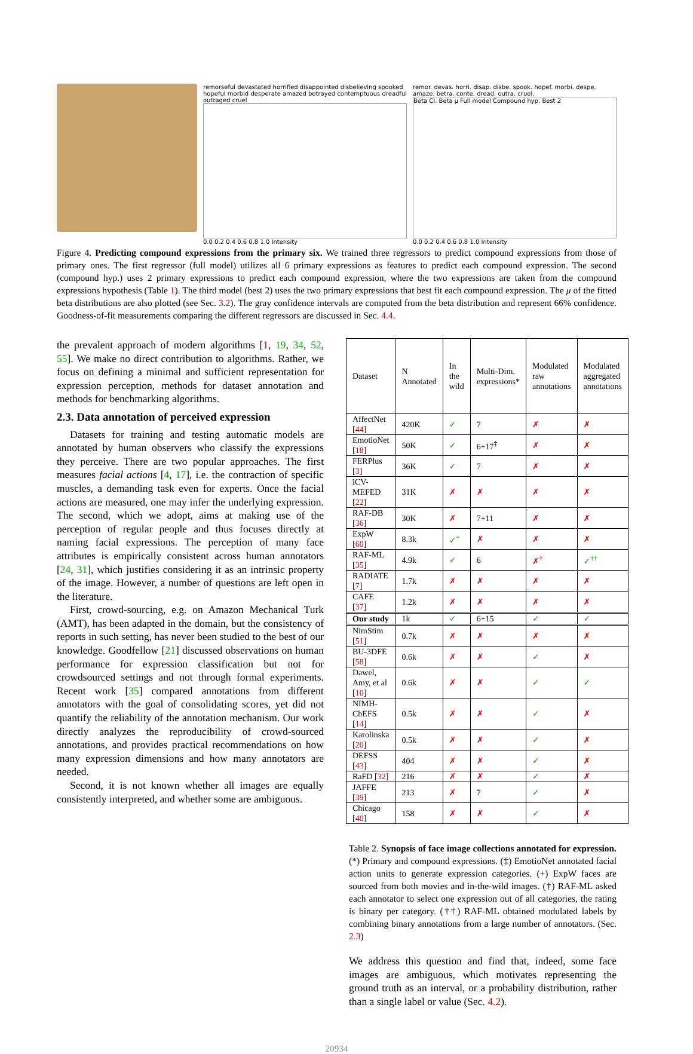remorseful devastated horrified disappointed disbelieving spooked hopeful morbid desperate amazed betrayed contemptuous dreadful outraged cruel
0.0 0.2 0.4 0.6 0.8 1.0 Intensity
remor. devas. horri. disap. disbe. spook. hopef. morbi. despe. amaze. betra. conte. dread. outra. cruel.
Beta CI. Beta μ Full model Compound hyp. Best 2
0.0 0.2 0.4 0.6 0.8 1.0 Intensity
Figure 4. Predicting compound expressions from the primary six. We trained three regressors to predict compound expressions from those of primary ones. The first regressor (full model) utilizes all 6 primary expressions as features to predict each compound expression. The second (compound hyp.) uses 2 primary expressions to predict each compound expression, where the two expressions are taken from the compound expressions hypothesis (Table 1). The third model (best 2) uses the two primary expressions that best fit each compound expression. The μ of the fitted beta distributions are also plotted (see Sec. 3.2). The gray confidence intervals are computed from the beta distribution and represent 66% confidence. Goodness-of-fit measurements comparing the different regressors are discussed in Sec. 4.4.
the prevalent approach of modern algorithms [1, 19, 34, 52, 55]. We make no direct contribution to algorithms. Rather, we focus on defining a minimal and sufficient representation for expression perception, methods for dataset annotation and methods for benchmarking algorithms.
2.3. Data annotation of perceived expression
Datasets for training and testing automatic models are annotated by human observers who classify the expressions they perceive. There are two popular approaches. The first measures facial actions [4, 17], i.e. the contraction of specific muscles, a demanding task even for experts. Once the facial actions are measured, one may infer the underlying expression. The second, which we adopt, aims at making use of the perception of regular people and thus focuses directly at naming facial expressions. The perception of many face attributes is empirically consistent across human annotators [24, 31], which justifies considering it as an intrinsic property of the image. However, a number of questions are left open in the literature.
First, crowd-sourcing, e.g. on Amazon Mechanical Turk (AMT), has been adapted in the domain, but the consistency of reports in such setting, has never been studied to the best of our knowledge. Goodfellow [21] discussed observations on human performance for expression classification but not for crowdsourced settings and not through formal experiments. Recent work [35] compared annotations from different annotators with the goal of consolidating scores, yet did not quantify the reliability of the annotation mechanism. Our work directly analyzes the reproducibility of crowd-sourced annotations, and provides practical recommendations on how many expression dimensions and how many annotators are needed.
Second, it is not known whether all images are equally consistently interpreted, and whether some are ambiguous.
| Dataset | N Annotated | In the wild | Multi-Dim. expressions* | Modulated raw annotations | Modulated aggregated annotations |
| --- | --- | --- | --- | --- | --- |
| AffectNet [ 44 ] | 420K | ✓ | 7 | ✗ | ✗ |
| EmotioNet [ 18 ] | 50K | ✓ | 6+17<sup>‡</sup> | ✗ | ✗ |
| FERPlus [ 3 ] | 36K | ✓ | 7 | ✗ | ✗ |
| iCV-MEFED [ 22 ] | 31K | ✗ | ✗ | ✗ | ✗ |
| RAF-DB [ 36 ] | 30K | ✗ | 7+11 | ✗ | ✗ |
| ExpW [ 60 ] | 8.3k | ✓<sup>+</sup> | ✗ | ✗ | ✗ |
| RAF-ML [ 35 ] | 4.9k | ✓ | 6 | ✗<sup>†</sup> | ✓<sup>††</sup> |
| RADIATE [ 7 ] | 1.7k | ✗ | ✗ | ✗ | ✗ |
| CAFE [ 37 ] | 1.2k | ✗ | ✗ | ✗ | ✗ |
| Our study | 1k | ✓ | 6+15 | ✓ | ✓ |
| NimStim [ 51 ] | 0.7k | ✗ | ✗ | ✗ | ✗ |
| BU-3DFE [ 58 ] | 0.6k | ✗ | ✗ | ✓ | ✗ |
| Dawel, Amy, et al [ 10 ] | 0.6k | ✗ | ✗ | ✓ | ✓ |
| NIMH-ChEFS [ 14 ] | 0.5k | ✗ | ✗ | ✓ | ✗ |
| Karolinska [ 20 ] | 0.5k | ✗ | ✗ | ✓ | ✗ |
| DEFSS [ 43 ] | 404 | ✗ | ✗ | ✓ | ✗ |
| RaFD [ 32 ] | 216 | ✗ | ✗ | ✓ | ✗ |
| JAFFE [ 39 ] | 213 | ✗ | 7 | ✓ | ✗ |
| Chicago [ 40 ] | 158 | ✗ | ✗ | ✓ | ✗ |
Table 2. Synopsis of face image collections annotated for expression. (*) Primary and compound expressions. (‡) EmotioNet annotated facial action units to generate expression categories. (+) ExpW faces are sourced from both movies and in-the-wild images. (†) RAF-ML asked each annotator to select one expression out of all categories, the rating is binary per category. (††) RAF-ML obtained modulated labels by combining binary annotations from a large number of annotators. (Sec. 2.3)
We address this question and find that, indeed, some face images are ambiguous, which motivates representing the ground truth as an interval, or a probability distribution, rather than a single label or value (Sec. 4.2).
20934